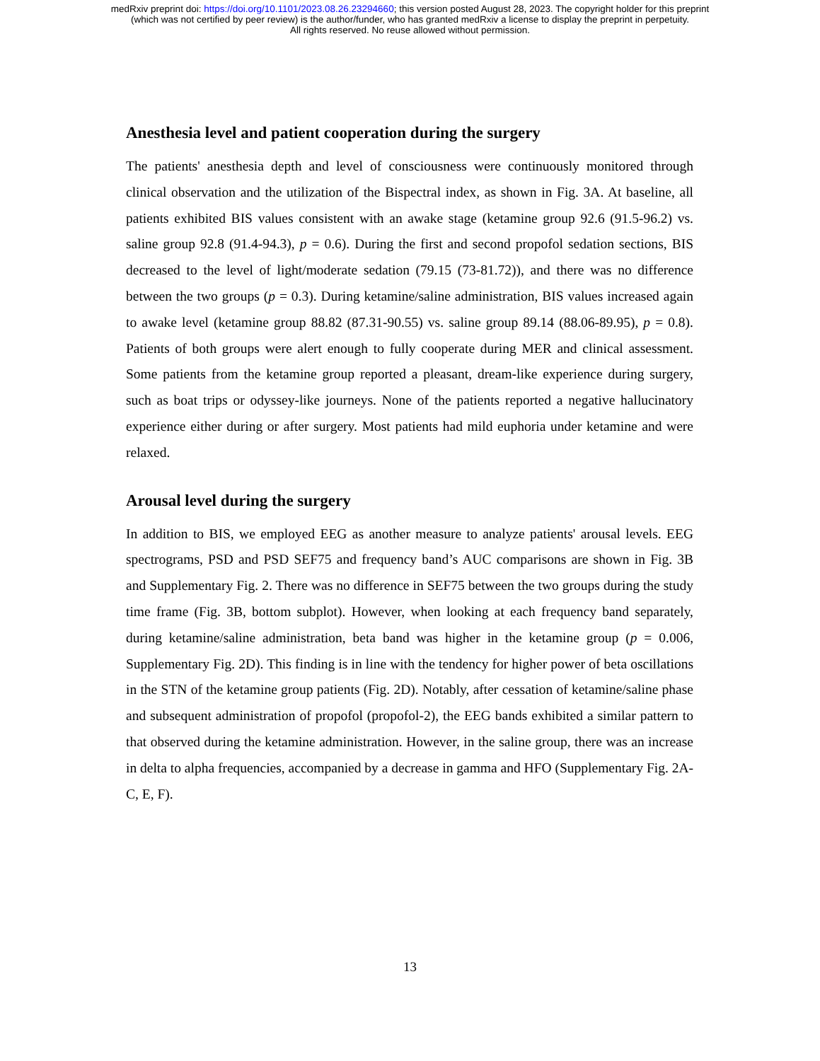medRxiv preprint doi: https://doi.org/10.1101/2023.08.26.23294660; this version posted August 28, 2023. The copyright holder for this preprint
(which was not certified by peer review) is the author/funder, who has granted medRxiv a license to display the preprint in perpetuity.
All rights reserved. No reuse allowed without permission.
Anesthesia level and patient cooperation during the surgery
The patients' anesthesia depth and level of consciousness were continuously monitored through clinical observation and the utilization of the Bispectral index, as shown in Fig. 3A. At baseline, all patients exhibited BIS values consistent with an awake stage (ketamine group 92.6 (91.5-96.2) vs. saline group 92.8 (91.4-94.3), p = 0.6). During the first and second propofol sedation sections, BIS decreased to the level of light/moderate sedation (79.15 (73-81.72)), and there was no difference between the two groups (p = 0.3). During ketamine/saline administration, BIS values increased again to awake level (ketamine group 88.82 (87.31-90.55) vs. saline group 89.14 (88.06-89.95), p = 0.8). Patients of both groups were alert enough to fully cooperate during MER and clinical assessment. Some patients from the ketamine group reported a pleasant, dream-like experience during surgery, such as boat trips or odyssey-like journeys. None of the patients reported a negative hallucinatory experience either during or after surgery. Most patients had mild euphoria under ketamine and were relaxed.
Arousal level during the surgery
In addition to BIS, we employed EEG as another measure to analyze patients' arousal levels. EEG spectrograms, PSD and PSD SEF75 and frequency band’s AUC comparisons are shown in Fig. 3B and Supplementary Fig. 2. There was no difference in SEF75 between the two groups during the study time frame (Fig. 3B, bottom subplot). However, when looking at each frequency band separately, during ketamine/saline administration, beta band was higher in the ketamine group (p = 0.006, Supplementary Fig. 2D). This finding is in line with the tendency for higher power of beta oscillations in the STN of the ketamine group patients (Fig. 2D). Notably, after cessation of ketamine/saline phase and subsequent administration of propofol (propofol-2), the EEG bands exhibited a similar pattern to that observed during the ketamine administration. However, in the saline group, there was an increase in delta to alpha frequencies, accompanied by a decrease in gamma and HFO (Supplementary Fig. 2A-C, E, F).
13